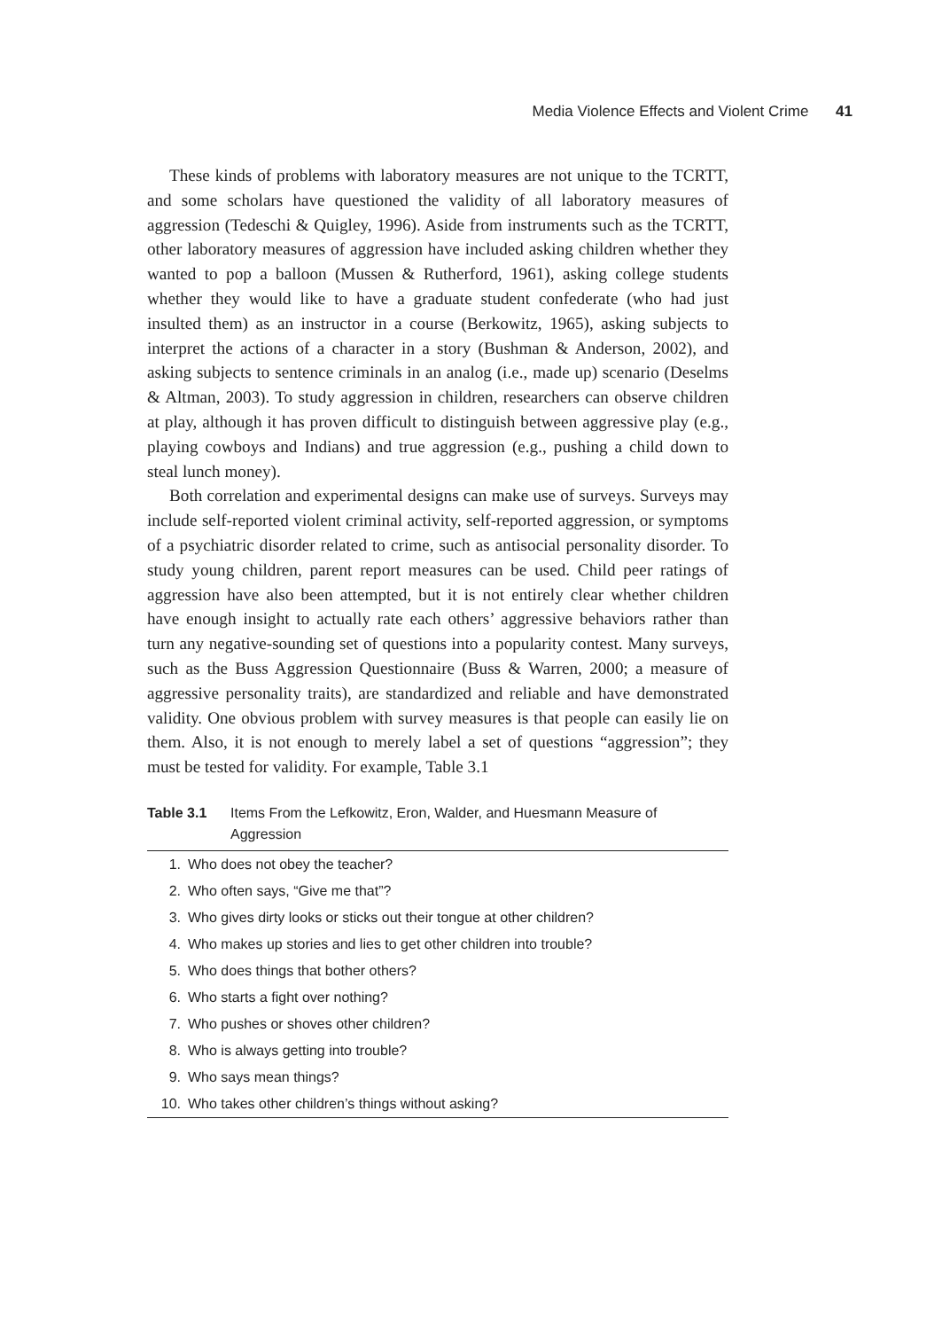Media Violence Effects and Violent Crime 41
These kinds of problems with laboratory measures are not unique to the TCRTT, and some scholars have questioned the validity of all laboratory measures of aggression (Tedeschi & Quigley, 1996). Aside from instruments such as the TCRTT, other laboratory measures of aggression have included asking children whether they wanted to pop a balloon (Mussen & Rutherford, 1961), asking college students whether they would like to have a graduate student confederate (who had just insulted them) as an instructor in a course (Berkowitz, 1965), asking subjects to interpret the actions of a character in a story (Bushman & Anderson, 2002), and asking subjects to sentence criminals in an analog (i.e., made up) scenario (Deselms & Altman, 2003). To study aggression in children, researchers can observe children at play, although it has proven difficult to distinguish between aggressive play (e.g., playing cowboys and Indians) and true aggression (e.g., pushing a child down to steal lunch money).
Both correlation and experimental designs can make use of surveys. Surveys may include self-reported violent criminal activity, self-reported aggression, or symptoms of a psychiatric disorder related to crime, such as antisocial personality disorder. To study young children, parent report measures can be used. Child peer ratings of aggression have also been attempted, but it is not entirely clear whether children have enough insight to actually rate each others’ aggressive behaviors rather than turn any negative-sounding set of questions into a popularity contest. Many surveys, such as the Buss Aggression Questionnaire (Buss & Warren, 2000; a measure of aggressive personality traits), are standardized and reliable and have demonstrated validity. One obvious problem with survey measures is that people can easily lie on them. Also, it is not enough to merely label a set of questions “aggression”; they must be tested for validity. For example, Table 3.1
Table 3.1 Items From the Lefkowitz, Eron, Walder, and Huesmann Measure of Aggression
| 1. | Who does not obey the teacher? |
| 2. | Who often says, “Give me that”? |
| 3. | Who gives dirty looks or sticks out their tongue at other children? |
| 4. | Who makes up stories and lies to get other children into trouble? |
| 5. | Who does things that bother others? |
| 6. | Who starts a fight over nothing? |
| 7. | Who pushes or shoves other children? |
| 8. | Who is always getting into trouble? |
| 9. | Who says mean things? |
| 10. | Who takes other children’s things without asking? |